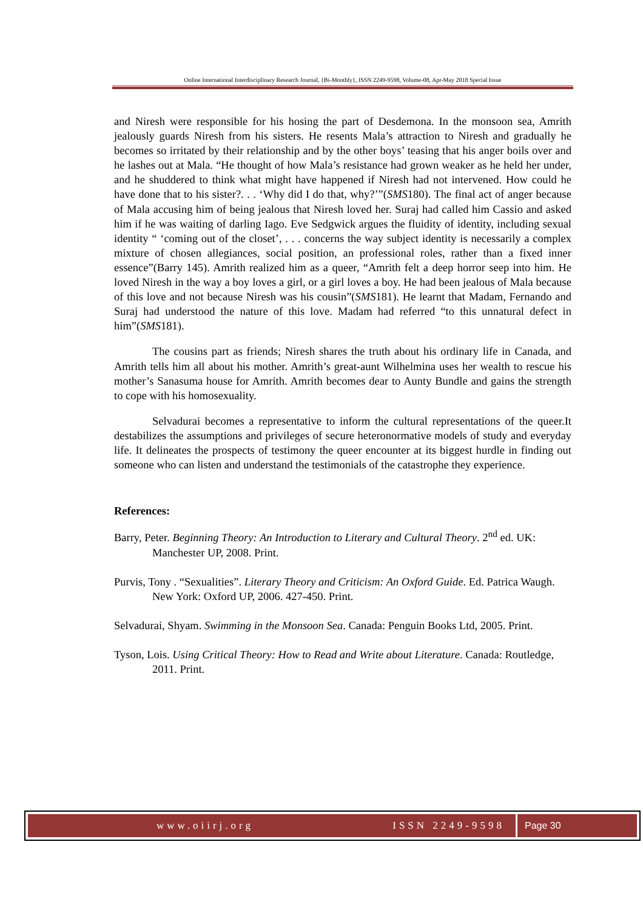Online International Interdisciplinary Research Journal, {Bi-Monthly}, ISSN 2249-9598, Volume-08, Apr-May 2018 Special Issue
and Niresh were responsible for his hosing the part of Desdemona. In the monsoon sea, Amrith jealously guards Niresh from his sisters. He resents Mala’s attraction to Niresh and gradually he becomes so irritated by their relationship and by the other boys’ teasing that his anger boils over and he lashes out at Mala. “He thought of how Mala’s resistance had grown weaker as he held her under, and he shuddered to think what might have happened if Niresh had not intervened. How could he have done that to his sister?. . . ‘Why did I do that, why?’”(SMS180). The final act of anger because of Mala accusing him of being jealous that Niresh loved her. Suraj had called him Cassio and asked him if he was waiting of darling Iago. Eve Sedgwick argues the fluidity of identity, including sexual identity “ ‘coming out of the closet’, . . . concerns the way subject identity is necessarily a complex mixture of chosen allegiances, social position, an professional roles, rather than a fixed inner essence”(Barry 145). Amrith realized him as a queer, “Amrith felt a deep horror seep into him. He loved Niresh in the way a boy loves a girl, or a girl loves a boy. He had been jealous of Mala because of this love and not because Niresh was his cousin”(SMS181). He learnt that Madam, Fernando and Suraj had understood the nature of this love. Madam had referred “to this unnatural defect in him”(SMS181).
The cousins part as friends; Niresh shares the truth about his ordinary life in Canada, and Amrith tells him all about his mother. Amrith’s great-aunt Wilhelmina uses her wealth to rescue his mother’s Sanasuma house for Amrith. Amrith becomes dear to Aunty Bundle and gains the strength to cope with his homosexuality.
Selvadurai becomes a representative to inform the cultural representations of the queer.It destabilizes the assumptions and privileges of secure heteronormative models of study and everyday life. It delineates the prospects of testimony the queer encounter at its biggest hurdle in finding out someone who can listen and understand the testimonials of the catastrophe they experience.
References:
Barry, Peter. Beginning Theory: An Introduction to Literary and Cultural Theory. 2<sup>nd</sup> ed. UK: Manchester UP, 2008. Print.
Purvis, Tony . “Sexualities”. Literary Theory and Criticism: An Oxford Guide. Ed. Patrica Waugh. New York: Oxford UP, 2006. 427-450. Print.
Selvadurai, Shyam. Swimming in the Monsoon Sea. Canada: Penguin Books Ltd, 2005. Print.
Tyson, Lois. Using Critical Theory: How to Read and Write about Literature. Canada: Routledge, 2011. Print.
www.oiirj.org ISSN 2249-9598 Page 30